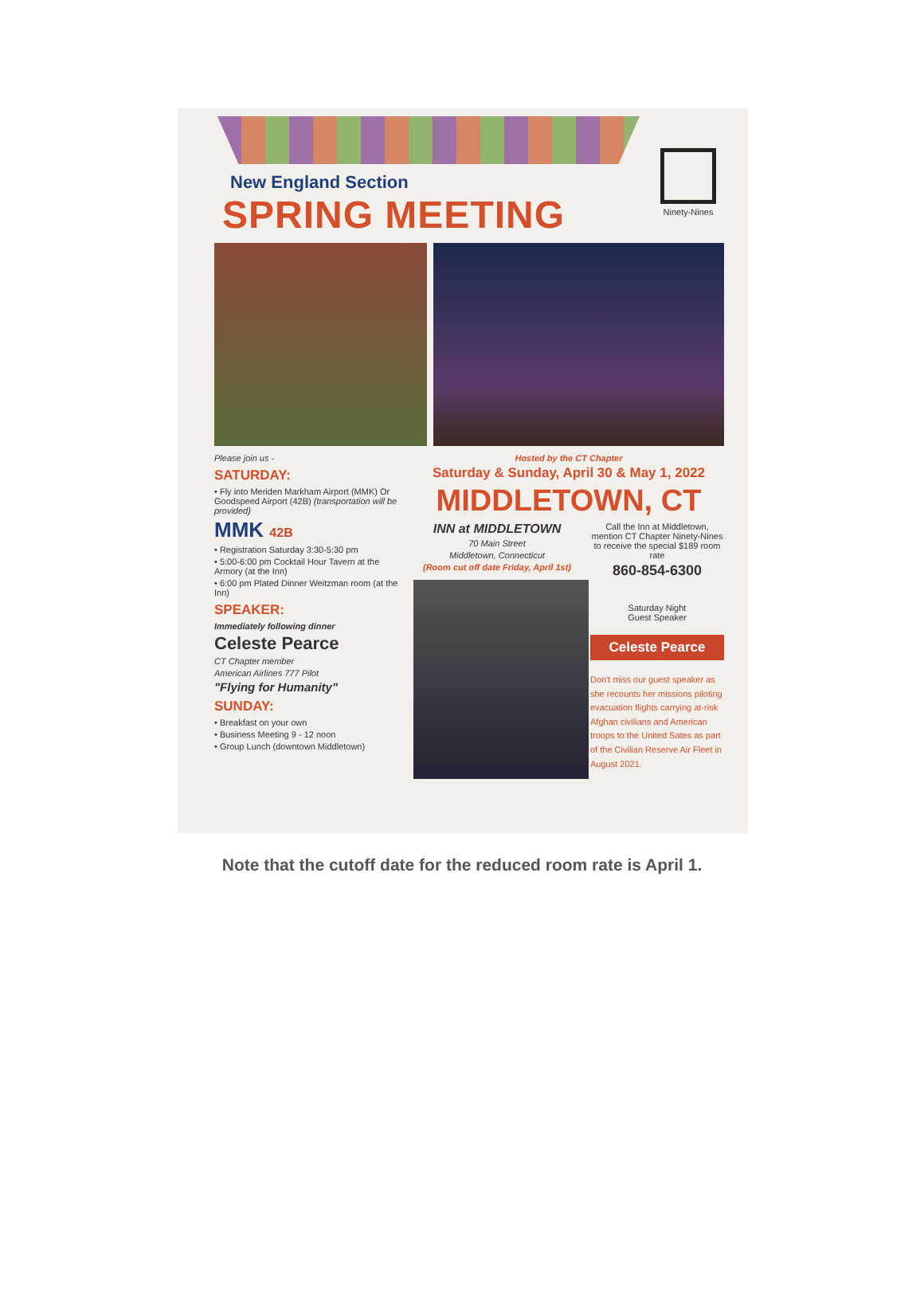Ninety-Nines
New England Section
SPRING MEETING
Please join us -
SATURDAY:
• Fly into Meriden Markham Airport (MMK) Or Goodspeed Airport (42B) (transportation will be provided)
MMK 42B
• Registration Saturday 3:30-5:30 pm
• 5:00-6:00 pm Cocktail Hour Tavern at the Armory (at the Inn)
• 6:00 pm Plated Dinner Weitzman room (at the Inn)
SPEAKER:
Immediately following dinner
Celeste Pearce
CT Chapter member
American Airlines 777 Pilot
"Flying for Humanity"
SUNDAY:
• Breakfast on your own
• Business Meeting 9 - 12 noon
• Group Lunch (downtown Middletown)
Hosted by the CT Chapter
Saturday & Sunday, April 30 & May 1, 2022
MIDDLETOWN, CT
INN at MIDDLETOWN
70 Main Street
Middletown, Connecticut
(Room cut off date Friday, April 1st)
Call the Inn at Middletown, mention CT Chapter Ninety-Nines to receive the special $189 room rate
860-854-6300
Saturday Night
Guest Speaker
Celeste Pearce
Don't miss our guest speaker as she recounts her missions piloting evacuation flights carrying at-risk Afghan civilians and American troops to the United Sates as part of the Civilian Reserve Air Fleet in August 2021.
Note that the cutoff date for the reduced room rate is April 1.